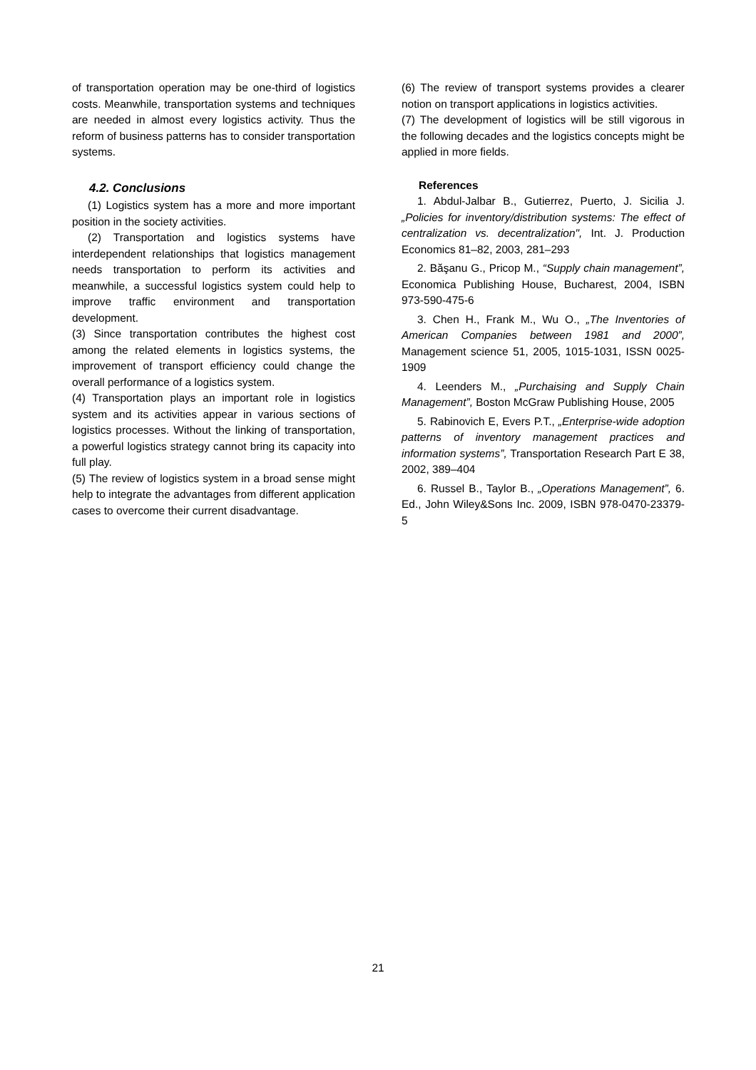of transportation operation may be one-third of logistics costs. Meanwhile, transportation systems and techniques are needed in almost every logistics activity. Thus the reform of business patterns has to consider transportation systems.
4.2. Conclusions
(1) Logistics system has a more and more important position in the society activities.
(2) Transportation and logistics systems have interdependent relationships that logistics management needs transportation to perform its activities and meanwhile, a successful logistics system could help to improve traffic environment and transportation development.
(3) Since transportation contributes the highest cost among the related elements in logistics systems, the improvement of transport efficiency could change the overall performance of a logistics system.
(4) Transportation plays an important role in logistics system and its activities appear in various sections of logistics processes. Without the linking of transportation, a powerful logistics strategy cannot bring its capacity into full play.
(5) The review of logistics system in a broad sense might help to integrate the advantages from different application cases to overcome their current disadvantage.
(6) The review of transport systems provides a clearer notion on transport applications in logistics activities.
(7) The development of logistics will be still vigorous in the following decades and the logistics concepts might be applied in more fields.
References
1. Abdul-Jalbar B., Gutierrez, Puerto, J. Sicilia J. „Policies for inventory/distribution systems: The effect of centralization vs. decentralization", Int. J. Production Economics 81–82, 2003, 281–293
2. Băşanu G., Pricop M., “Supply chain management”, Economica Publishing House, Bucharest, 2004, ISBN 973-590-475-6
3. Chen H., Frank M., Wu O., „The Inventories of American Companies between 1981 and 2000”, Management science 51, 2005, 1015-1031, ISSN 0025-1909
4. Leenders M., „Purchaising and Supply Chain Management”, Boston McGraw Publishing House, 2005
5. Rabinovich E, Evers P.T., „Enterprise-wide adoption patterns of inventory management practices and information systems”, Transportation Research Part E 38, 2002, 389–404
6. Russel B., Taylor B., „Operations Management”, 6. Ed., John Wiley&Sons Inc. 2009, ISBN 978-0470-23379-5
21